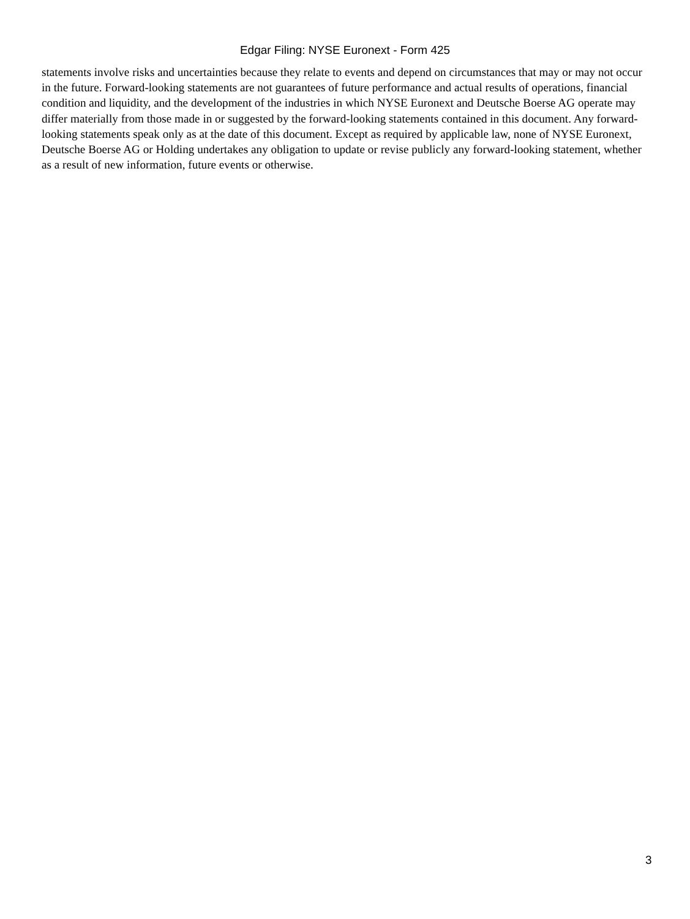Edgar Filing: NYSE Euronext - Form 425
statements involve risks and uncertainties because they relate to events and depend on circumstances that may or may not occur in the future. Forward-looking statements are not guarantees of future performance and actual results of operations, financial condition and liquidity, and the development of the industries in which NYSE Euronext and Deutsche Boerse AG operate may differ materially from those made in or suggested by the forward-looking statements contained in this document. Any forward-looking statements speak only as at the date of this document. Except as required by applicable law, none of NYSE Euronext, Deutsche Boerse AG or Holding undertakes any obligation to update or revise publicly any forward-looking statement, whether as a result of new information, future events or otherwise.
3